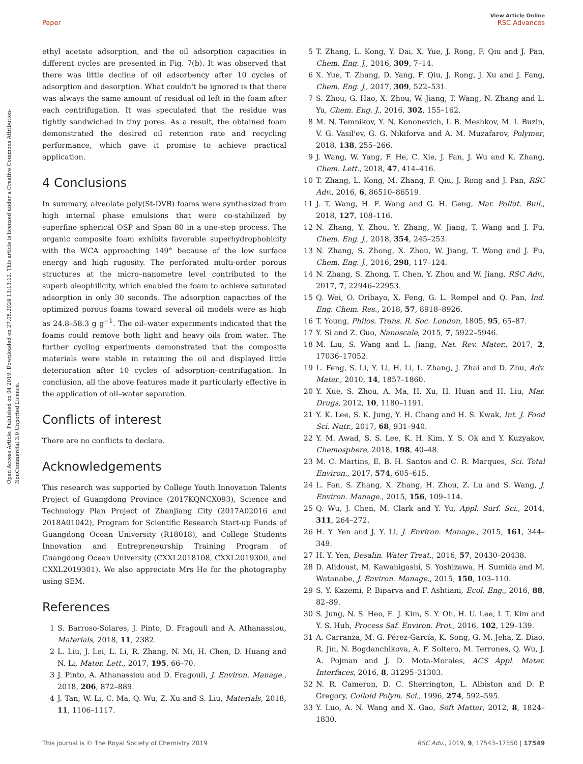View Article Online
RSC Advances
Paper
Open Access Article. Published on 04 2019. Downloaded on 27.08.2024 13:13:12. This article is licensed under a Creative Commons Attribution-NonCommercial 3.0 Unported Licence.
ethyl acetate adsorption, and the oil adsorption capacities in different cycles are presented in Fig. 7(b). It was observed that there was little decline of oil adsorbency after 10 cycles of adsorption and desorption. What couldn't be ignored is that there was always the same amount of residual oil left in the foam after each centrifugation. It was speculated that the residue was tightly sandwiched in tiny pores. As a result, the obtained foam demonstrated the desired oil retention rate and recycling performance, which gave it promise to achieve practical application.
4 Conclusions
In summary, alveolate poly(St-DVB) foams were synthesized from high internal phase emulsions that were co-stabilized by superfine spherical OSP and Span 80 in a one-step process. The organic composite foam exhibits favorable superhydrophobicity with the WCA approaching 149° because of the low surface energy and high rugosity. The perforated multi-order porous structures at the micro–nanometre level contributed to the superb oleophilicity, which enabled the foam to achieve saturated adsorption in only 30 seconds. The adsorption capacities of the optimized porous foams toward several oil models were as high as 24.8–58.3 g g<sup>−1</sup>. The oil–water experiments indicated that the foams could remove both light and heavy oils from water. The further cycling experiments demonstrated that the composite materials were stable in retaining the oil and displayed little deterioration after 10 cycles of adsorption–centrifugation. In conclusion, all the above features made it particularly effective in the application of oil–water separation.
Conflicts of interest
There are no conflicts to declare.
Acknowledgements
This research was supported by College Youth Innovation Talents Project of Guangdong Province (2017KQNCX093), Science and Technology Plan Project of Zhanjiang City (2017A02016 and 2018A01042), Program for Scientific Research Start-up Funds of Guangdong Ocean University (R18018), and College Students Innovation and Entrepreneurship Training Program of Guangdong Ocean University (CXXL2018108, CXXL2019300, and CXXL2019301). We also appreciate Mrs He for the photography using SEM.
References
1 S. Barroso-Solares, J. Pinto, D. Fragouli and A. Athanassiou, Materials, 2018, 11, 2382.
2 L. Liu, J. Lei, L. Li, R. Zhang, N. Mi, H. Chen, D. Huang and N. Li, Mater. Lett., 2017, 195, 66–70.
3 J. Pinto, A. Athanassiou and D. Fragouli, J. Environ. Manage., 2018, 206, 872–889.
4 J. Tan, W. Li, C. Ma, Q. Wu, Z. Xu and S. Liu, Materials, 2018, 11, 1106–1117.
5 T. Zhang, L. Kong, Y. Dai, X. Yue, J. Rong, F. Qiu and J. Pan, Chem. Eng. J., 2016, 309, 7–14.
6 X. Yue, T. Zhang, D. Yang, F. Qiu, J. Rong, J. Xu and J. Fang, Chem. Eng. J., 2017, 309, 522–531.
7 S. Zhou, G. Hao, X. Zhou, W. Jiang, T. Wang, N. Zhang and L. Yu, Chem. Eng. J., 2016, 302, 155–162.
8 M. N. Temnikov, Y. N. Kononevich, I. B. Meshkov, M. I. Buzin, V. G. Vasil'ev, G. G. Nikiforva and A. M. Muzafarov, Polymer, 2018, 138, 255–266.
9 J. Wang, W. Yang, F. He, C. Xie, J. Fan, J. Wu and K. Zhang, Chem. Lett., 2018, 47, 414–416.
10 T. Zhang, L. Kong, M. Zhang, F. Qiu, J. Rong and J. Pan, RSC Adv., 2016, 6, 86510–86519.
11 J. T. Wang, H. F. Wang and G. H. Geng, Mar. Pollut. Bull., 2018, 127, 108–116.
12 N. Zhang, Y. Zhou, Y. Zhang, W. Jiang, T. Wang and J. Fu, Chem. Eng. J., 2018, 354, 245–253.
13 N. Zhang, S. Zhong, X. Zhou, W. Jiang, T. Wang and J. Fu, Chem. Eng. J., 2016, 298, 117–124.
14 N. Zhang, S. Zhong, T. Chen, Y. Zhou and W. Jiang, RSC Adv., 2017, 7, 22946–22953.
15 Q. Wei, O. Oribayo, X. Feng, G. L. Rempel and Q. Pan, Ind. Eng. Chem. Res., 2018, 57, 8918–8926.
16 T. Young, Philos. Trans. R. Soc. London, 1805, 95, 65–87.
17 Y. Si and Z. Guo, Nanoscale, 2015, 7, 5922–5946.
18 M. Liu, S. Wang and L. Jiang, Nat. Rev. Mater., 2017, 2, 17036–17052.
19 L. Feng, S. Li, Y. Li, H. Li, L. Zhang, J. Zhai and D. Zhu, Adv. Mater., 2010, 14, 1857–1860.
20 Y. Xue, S. Zhou, A. Ma, H. Xu, H. Huan and H. Liu, Mar. Drugs, 2012, 10, 1180–1191.
21 Y. K. Lee, S. K. Jung, Y. H. Chang and H. S. Kwak, Int. J. Food Sci. Nutr., 2017, 68, 931–940.
22 Y. M. Awad, S. S. Lee, K. H. Kim, Y. S. Ok and Y. Kuzyakov, Chemosphere, 2018, 198, 40–48.
23 M. C. Martins, E. B. H. Santos and C. R. Marques, Sci. Total Environ., 2017, 574, 605–615.
24 L. Fan, S. Zhang, X. Zhang, H. Zhou, Z. Lu and S. Wang, J. Environ. Manage., 2015, 156, 109–114.
25 Q. Wu, J. Chen, M. Clark and Y. Yu, Appl. Surf. Sci., 2014, 311, 264–272.
26 H. Y. Yen and J. Y. Li, J. Environ. Manage., 2015, 161, 344–349.
27 H. Y. Yen, Desalin. Water Treat., 2016, 57, 20430–20438.
28 D. Alidoust, M. Kawahigashi, S. Yoshizawa, H. Sumida and M. Watanabe, J. Environ. Manage., 2015, 150, 103–110.
29 S. Y. Kazemi, P. Biparva and F. Ashtiani, Ecol. Eng., 2016, 88, 82–89.
30 S. Jung, N. S. Heo, E. J. Kim, S. Y. Oh, H. U. Lee, I. T. Kim and Y. S. Huh, Process Saf. Environ. Prot., 2016, 102, 129–139.
31 A. Carranza, M. G. Pérez-García, K. Song, G. M. Jeha, Z. Diao, R. Jin, N. Bogdanchikova, A. F. Soltero, M. Terrones, Q. Wu, J. A. Pojman and J. D. Mota-Morales, ACS Appl. Mater. Interfaces, 2016, 8, 31295–31303.
32 N. R. Cameron, D. C. Sherrington, L. Albiston and D. P. Gregory, Colloid Polym. Sci., 1996, 274, 592–595.
33 Y. Luo, A. N. Wang and X. Gao, Soft Matter, 2012, 8, 1824–1830.
RSC Adv., 2019, 9, 17543–17550 | 17549 This journal is © The Royal Society of Chemistry 2019